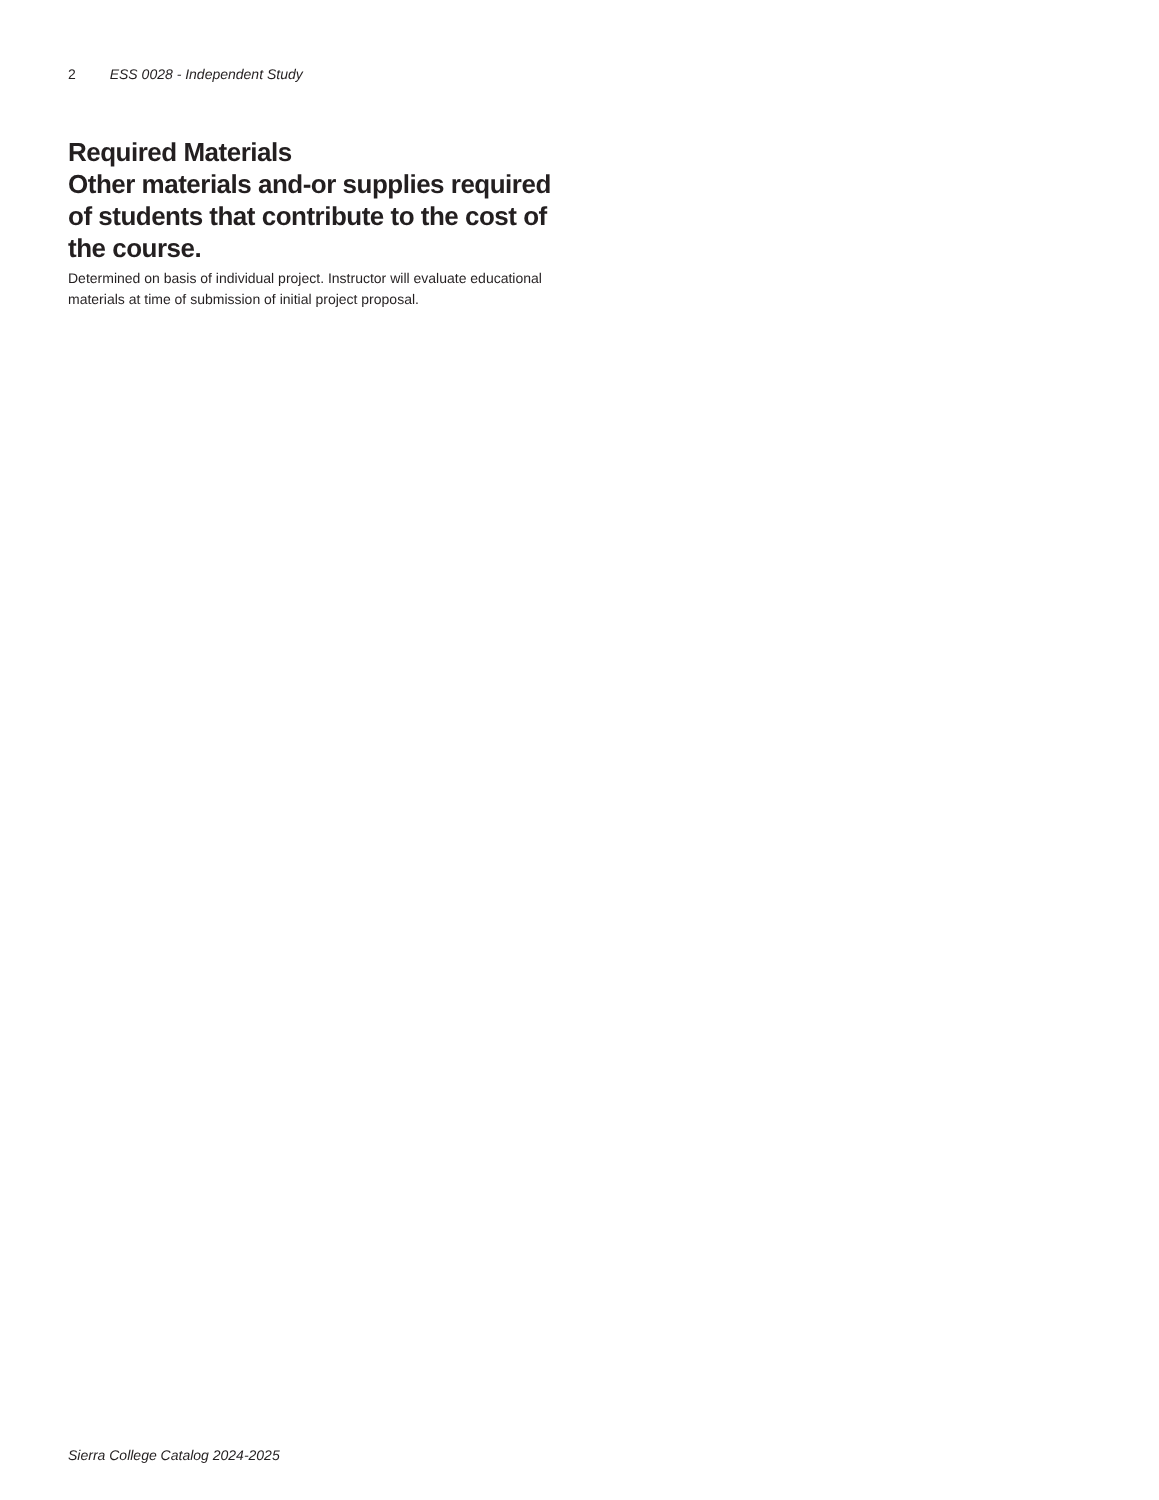2 ESS 0028 - Independent Study
Required Materials
Other materials and-or supplies required of students that contribute to the cost of the course.
Determined on basis of individual project. Instructor will evaluate educational materials at time of submission of initial project proposal.
Sierra College Catalog 2024-2025